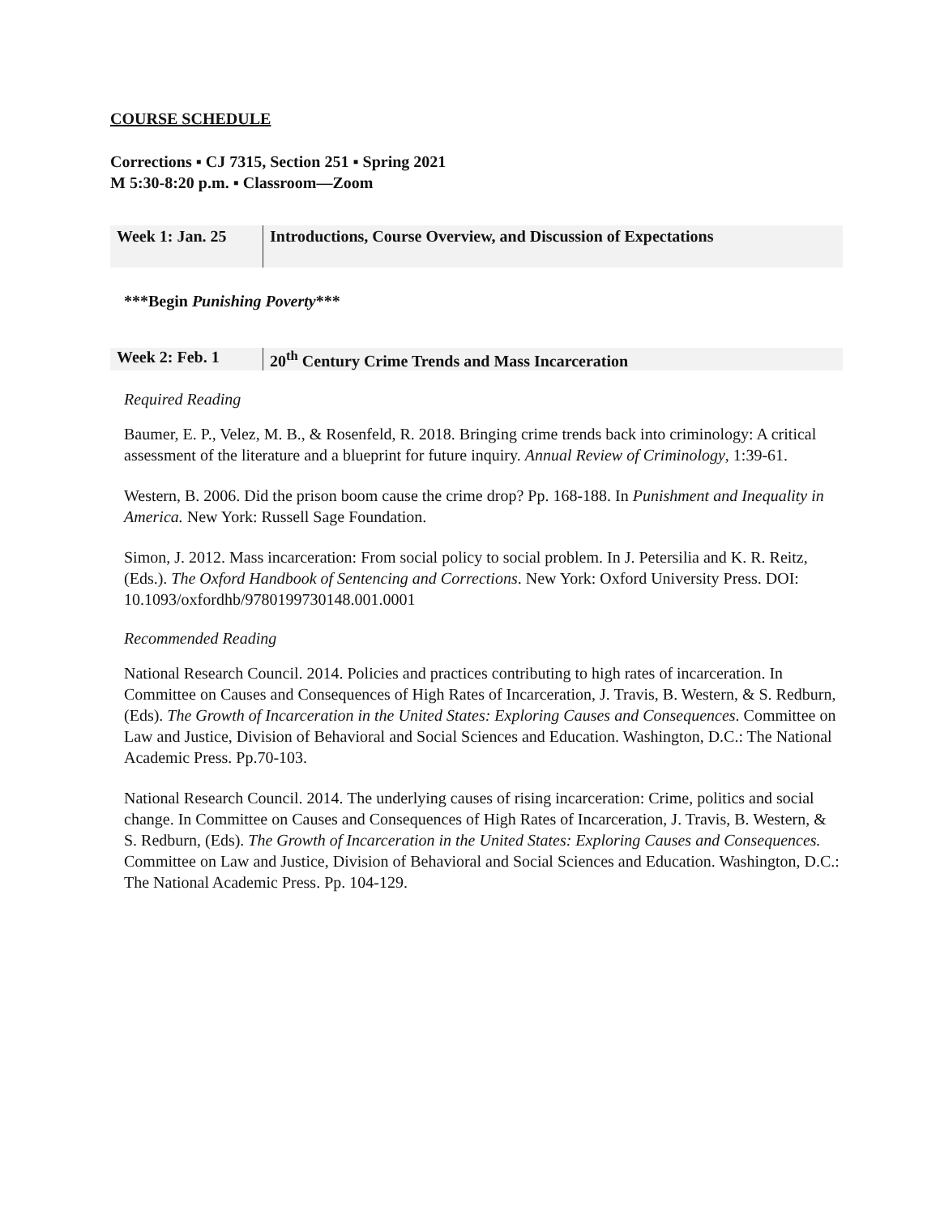COURSE SCHEDULE
Corrections ▪ CJ 7315, Section 251 ▪ Spring 2021
M 5:30-8:20 p.m. ▪ Classroom—Zoom
| Week 1: Jan. 25 | Introductions, Course Overview, and Discussion of Expectations |
***Begin Punishing Poverty***
| Week 2: Feb. 1 | 20<sup>th</sup> Century Crime Trends and Mass Incarceration |
Required Reading
Baumer, E. P., Velez, M. B., & Rosenfeld, R. 2018. Bringing crime trends back into criminology: A critical assessment of the literature and a blueprint for future inquiry. Annual Review of Criminology, 1:39-61.
Western, B. 2006. Did the prison boom cause the crime drop? Pp. 168-188. In Punishment and Inequality in America. New York: Russell Sage Foundation.
Simon, J. 2012. Mass incarceration: From social policy to social problem. In J. Petersilia and K. R. Reitz, (Eds.). The Oxford Handbook of Sentencing and Corrections. New York: Oxford University Press. DOI: 10.1093/oxfordhb/9780199730148.001.0001
Recommended Reading
National Research Council. 2014. Policies and practices contributing to high rates of incarceration. In Committee on Causes and Consequences of High Rates of Incarceration, J. Travis, B. Western, & S. Redburn, (Eds). The Growth of Incarceration in the United States: Exploring Causes and Consequences. Committee on Law and Justice, Division of Behavioral and Social Sciences and Education. Washington, D.C.: The National Academic Press. Pp.70-103.
National Research Council. 2014. The underlying causes of rising incarceration: Crime, politics and social change. In Committee on Causes and Consequences of High Rates of Incarceration, J. Travis, B. Western, & S. Redburn, (Eds). The Growth of Incarceration in the United States: Exploring Causes and Consequences. Committee on Law and Justice, Division of Behavioral and Social Sciences and Education. Washington, D.C.: The National Academic Press. Pp. 104-129.